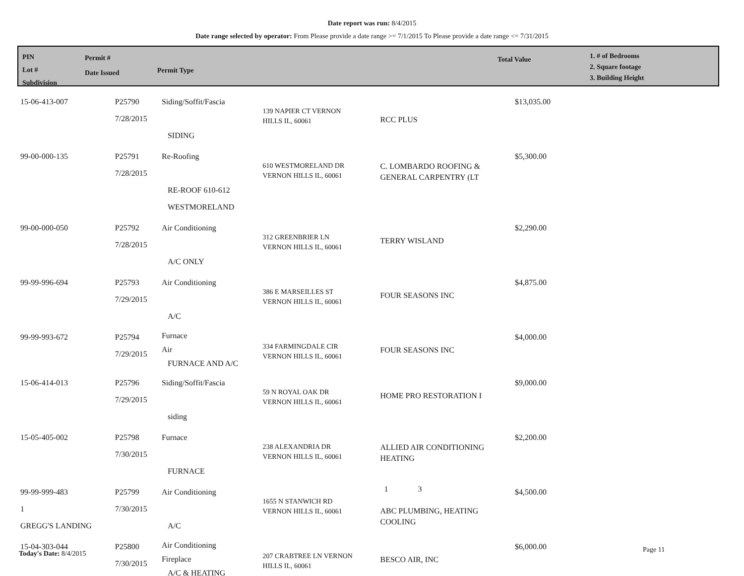Date report was run: 8/4/2015
Date range selected by operator: From Please provide a date range >= 7/1/2015 To Please provide a date range <= 7/31/2015
PIN
Lot #
Subdivision
Permit #
Date Issued
Permit Type
Total Value
1. # of Bedrooms
2. Square footage
3. Building Height
| 15-06-413-007 | P25790 7/28/2015 | Siding/Soffit/Fascia SIDING | 139 NAPIER CT VERNON HILLS IL, 60061 | RCC PLUS | $13,035.00 |
| 99-00-000-135 | P25791 7/28/2015 | Re-Roofing RE-ROOF 610-612 WESTMORELAND | 610 WESTMORELAND DR VERNON HILLS IL, 60061 | C. LOMBARDO ROOFING & GENERAL CARPENTRY (LT | $5,300.00 |
| 99-00-000-050 | P25792 7/28/2015 | Air Conditioning A/C ONLY | 312 GREENBRIER LN VERNON HILLS IL, 60061 | TERRY WISLAND | $2,290.00 |
| 99-99-996-694 | P25793 7/29/2015 | Air Conditioning A/C | 386 E MARSEILLES ST VERNON HILLS IL, 60061 | FOUR SEASONS INC | $4,875.00 |
| 99-99-993-672 | P25794 7/29/2015 | Furnace Air FURNACE AND A/C | 334 FARMINGDALE CIR VERNON HILLS IL, 60061 | FOUR SEASONS INC | $4,000.00 |
| 15-06-414-013 | P25796 7/29/2015 | Siding/Soffit/Fascia siding | 59 N ROYAL OAK DR VERNON HILLS IL, 60061 | HOME PRO RESTORATION I | $9,000.00 |
| 15-05-405-002 | P25798 7/30/2015 | Furnace FURNACE | 238 ALEXANDRIA DR VERNON HILLS IL, 60061 | ALLIED AIR CONDITIONING HEATING | $2,200.00 |
| 99-99-999-483 1 GREGG'S LANDING | P25799 7/30/2015 | Air Conditioning A/C | 1655 N STANWICH RD VERNON HILLS IL, 60061 | 1 3 ABC PLUMBING, HEATING COOLING | $4,500.00 |
| 15-04-303-044 | P25800 7/30/2015 | Air Conditioning Fireplace A/C & HEATING | 207 CRABTREE LN VERNON HILLS IL, 60061 | BESCO AIR, INC | $6,000.00 |
Today's Date: 8/4/2015 Page 11